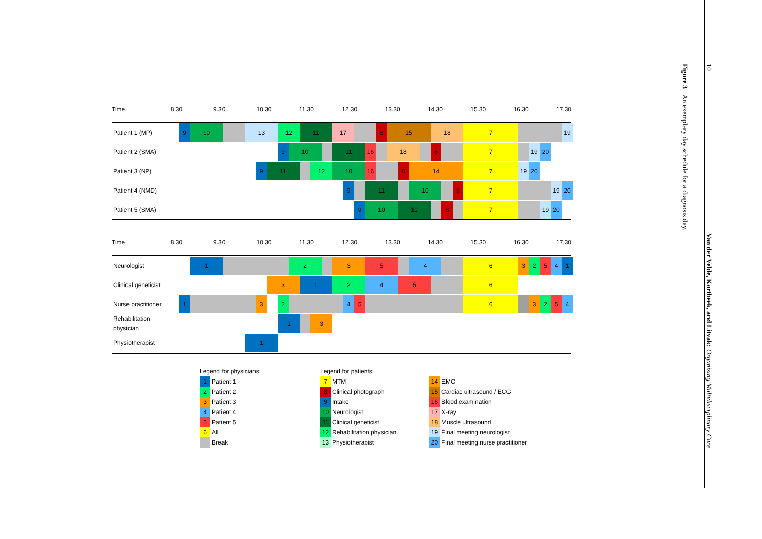Time 8.30 9.30 10.30 11.30 12.30 13.30 14.30 15.30 16.30 17.30
Patient 1 (MP)
9 10 13 12 11 17 8 15 18 7 19
Patient 2 (SMA)
9 10 11 16 18 8 7 19 20
Patient 3 (NP)
9 11 12 10 16 8 14 7 19 20
Patient 4 (NMD)
9 11 10 8 7 19 20
Patient 5 (SMA)
9 10 11 8 7 19 20
Time 8.30 9.30 10.30 11.30 12.30 13.30 14.30 15.30 16.30 17.30
Neurologist
1 2 3 5 4 6 3 2 5 4 1
Clinical geneticist
3 1 2 4 5 6
Nurse practitioner
1 3 2 4 5 6 3 2 5 4
Rehabilitation
physician
1 3
Physiotherapist
1
Legend for physicians:
1 Patient 1
2 Patient 2
3 Patient 3
4 Patient 4
5 Patient 5
6 All
Break
Legend for patients:
7 MTM
8 Clinical photograph
9 Intake
10 Neurologist
11 Clinical geneticist
12 Rehabilitation physician
13 Physiotherapist
14 EMG
15 Cardiac ultrasound / ECG
16 Blood examination
17 X-ray
18 Muscle ultrasound
19 Final meeting neurologist
20 Final meeting nurse practitioner
Figure 3 An exemplary day schedule for a diagnosis day.
10 Van der Velde, Kortbeek, and Litvak: Organizing Multidisciplinary Care